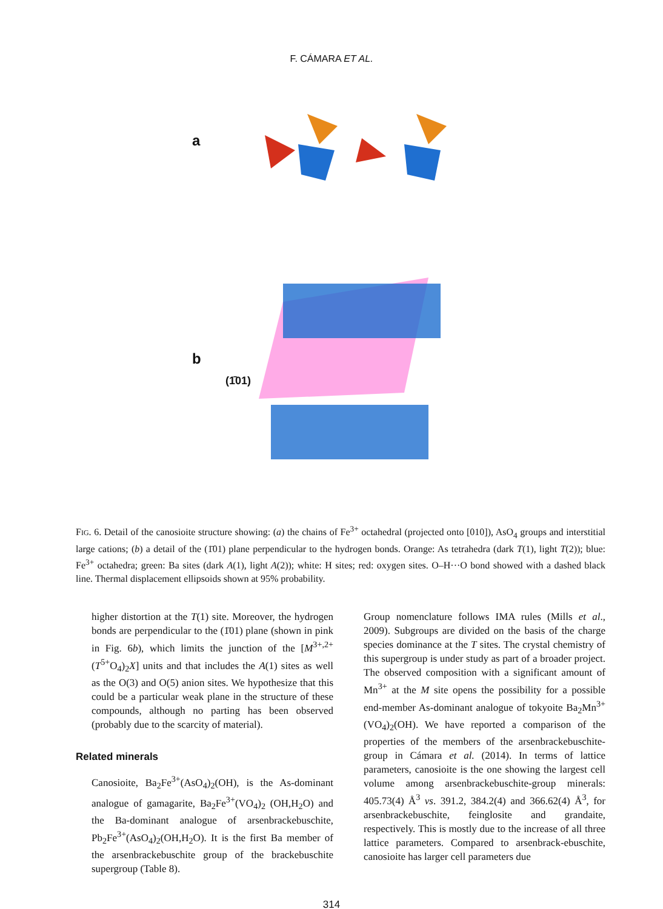F. CÁMARA ET AL.
a
b
(1̄01)
FIG. 6. Detail of the canosioite structure showing: (a) the chains of Fe<sup>3+</sup> octahedral (projected onto [010]), AsO<sub>4</sub> groups and interstitial large cations; (b) a detail of the (1̄01) plane perpendicular to the hydrogen bonds. Orange: As tetrahedra (dark T(1), light T(2)); blue: Fe<sup>3+</sup> octahedra; green: Ba sites (dark A(1), light A(2)); white: H sites; red: oxygen sites. O–H···O bond showed with a dashed black line. Thermal displacement ellipsoids shown at 95% probability.
higher distortion at the T(1) site. Moreover, the hydrogen bonds are perpendicular to the (1̄01) plane (shown in pink in Fig. 6b), which limits the junction of the [M<sup>3+,2+</sup>(T<sup>5+</sup>O<sub>4</sub>)<sub>2</sub>X] units and that includes the A(1) sites as well as the O(3) and O(5) anion sites. We hypothesize that this could be a particular weak plane in the structure of these compounds, although no parting has been observed (probably due to the scarcity of material).
Related minerals
Canosioite, Ba<sub>2</sub>Fe<sup>3+</sup>(AsO<sub>4</sub>)<sub>2</sub>(OH), is the As-dominant analogue of gamagarite, Ba<sub>2</sub>Fe<sup>3+</sup>(VO<sub>4</sub>)<sub>2</sub> (OH,H<sub>2</sub>O) and the Ba-dominant analogue of arsenbrackebuschite, Pb<sub>2</sub>Fe<sup>3+</sup>(AsO<sub>4</sub>)<sub>2</sub>(OH,H<sub>2</sub>O). It is the first Ba member of the arsenbrackebuschite group of the brackebuschite supergroup (Table 8).
Group nomenclature follows IMA rules (Mills et al., 2009). Subgroups are divided on the basis of the charge species dominance at the T sites. The crystal chemistry of this supergroup is under study as part of a broader project. The observed composition with a significant amount of Mn<sup>3+</sup> at the M site opens the possibility for a possible end-member As-dominant analogue of tokyoite Ba<sub>2</sub>Mn<sup>3+</sup> (VO<sub>4</sub>)<sub>2</sub>(OH). We have reported a comparison of the properties of the members of the arsenbrackebuschite-group in Cámara et al. (2014). In terms of lattice parameters, canosioite is the one showing the largest cell volume among arsenbrackebuschite-group minerals: 405.73(4) Å<sup>3</sup> vs. 391.2, 384.2(4) and 366.62(4) Å<sup>3</sup>, for arsenbrackebuschite, feinglosite and grandaite, respectively. This is mostly due to the increase of all three lattice parameters. Compared to arsenbrack-ebuschite, canosioite has larger cell parameters due
314